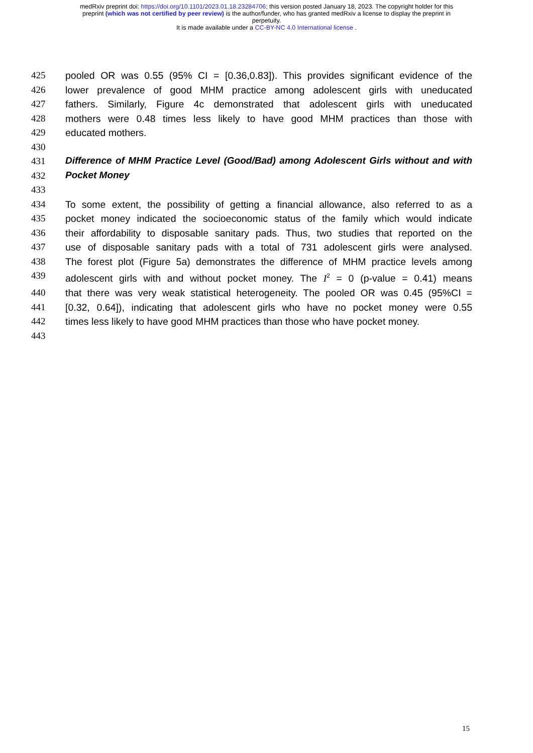medRxiv preprint doi: https://doi.org/10.1101/2023.01.18.23284706; this version posted January 18, 2023. The copyright holder for this
preprint (which was not certified by peer review) is the author/funder, who has granted medRxiv a license to display the preprint in
perpetuity.
It is made available under a CC-BY-NC 4.0 International license .
425 pooled OR was 0.55 (95% CI = [0.36,0.83]). This provides significant evidence of the
426 lower prevalence of good MHM practice among adolescent girls with uneducated
427 fathers. Similarly, Figure 4c demonstrated that adolescent girls with uneducated
428 mothers were 0.48 times less likely to have good MHM practices than those with
429 educated mothers.
430
431 Difference of MHM Practice Level (Good/Bad) among Adolescent Girls without and with
432 Pocket Money
433
434 To some extent, the possibility of getting a financial allowance, also referred to as a
435 pocket money indicated the socioeconomic status of the family which would indicate
436 their affordability to disposable sanitary pads. Thus, two studies that reported on the
437 use of disposable sanitary pads with a total of 731 adolescent girls were analysed.
438 The forest plot (Figure 5a) demonstrates the difference of MHM practice levels among
439 adolescent girls with and without pocket money. The I<sup>2</sup> = 0 (p-value = 0.41) means
440 that there was very weak statistical heterogeneity. The pooled OR was 0.45 (95%CI =
441 [0.32, 0.64]), indicating that adolescent girls who have no pocket money were 0.55
442 times less likely to have good MHM practices than those who have pocket money.
443
15